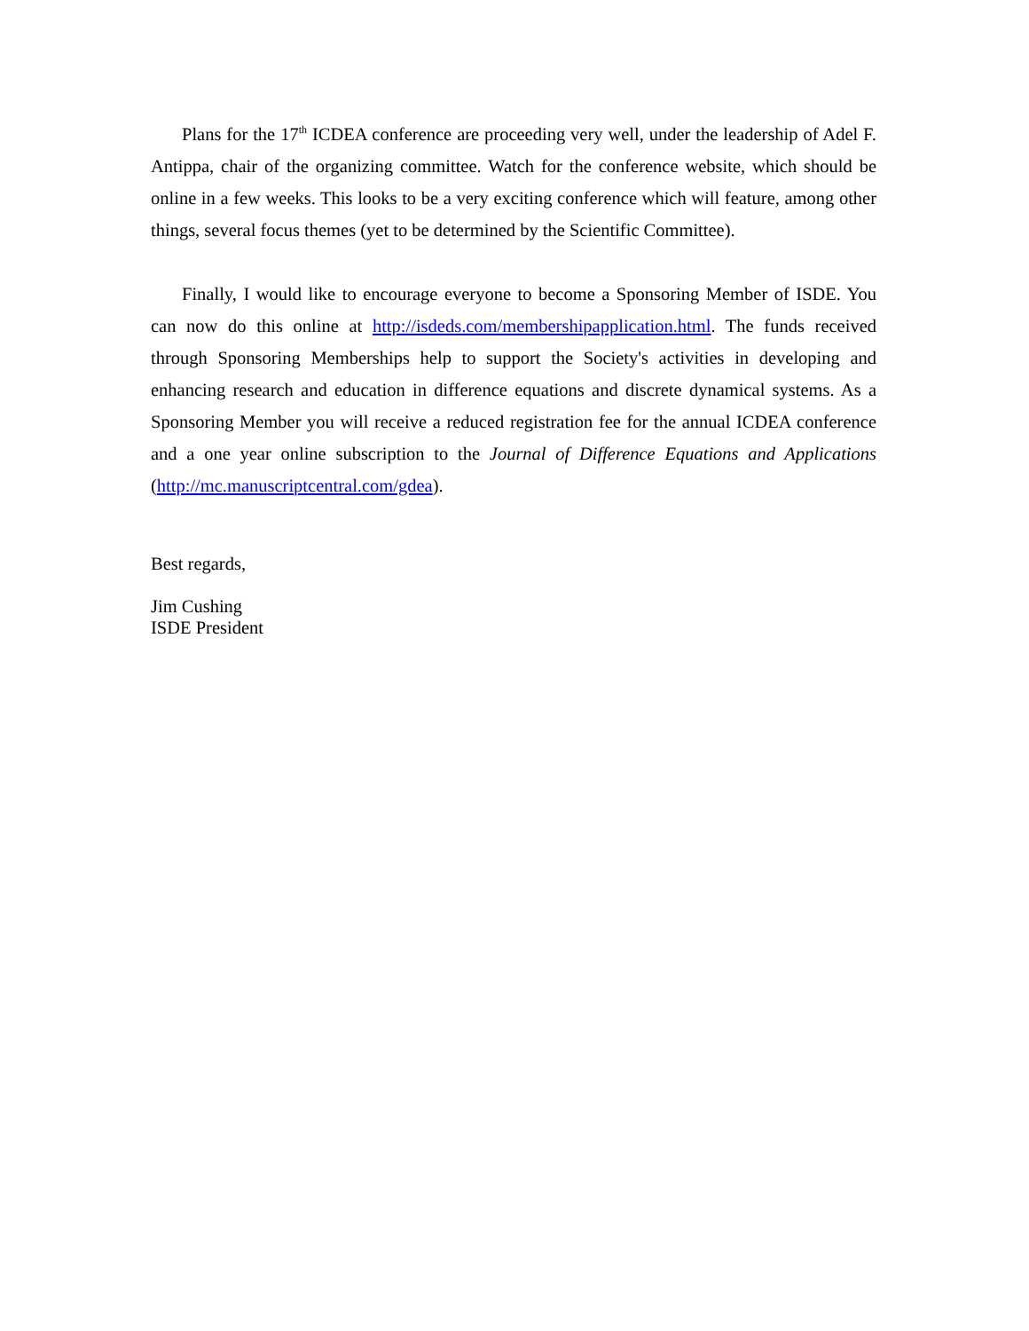Plans for the 17<sup>th</sup> ICDEA conference are proceeding very well, under the leadership of Adel F. Antippa, chair of the organizing committee. Watch for the conference website, which should be online in a few weeks. This looks to be a very exciting conference which will feature, among other things, several focus themes (yet to be determined by the Scientific Committee).
Finally, I would like to encourage everyone to become a Sponsoring Member of ISDE. You can now do this online at http://isdeds.com/membershipapplication.html. The funds received through Sponsoring Memberships help to support the Society's activities in developing and enhancing research and education in difference equations and discrete dynamical systems. As a Sponsoring Member you will receive a reduced registration fee for the annual ICDEA conference and a one year online subscription to the Journal of Difference Equations and Applications (http://mc.manuscriptcentral.com/gdea).
Best regards,
Jim Cushing
ISDE President